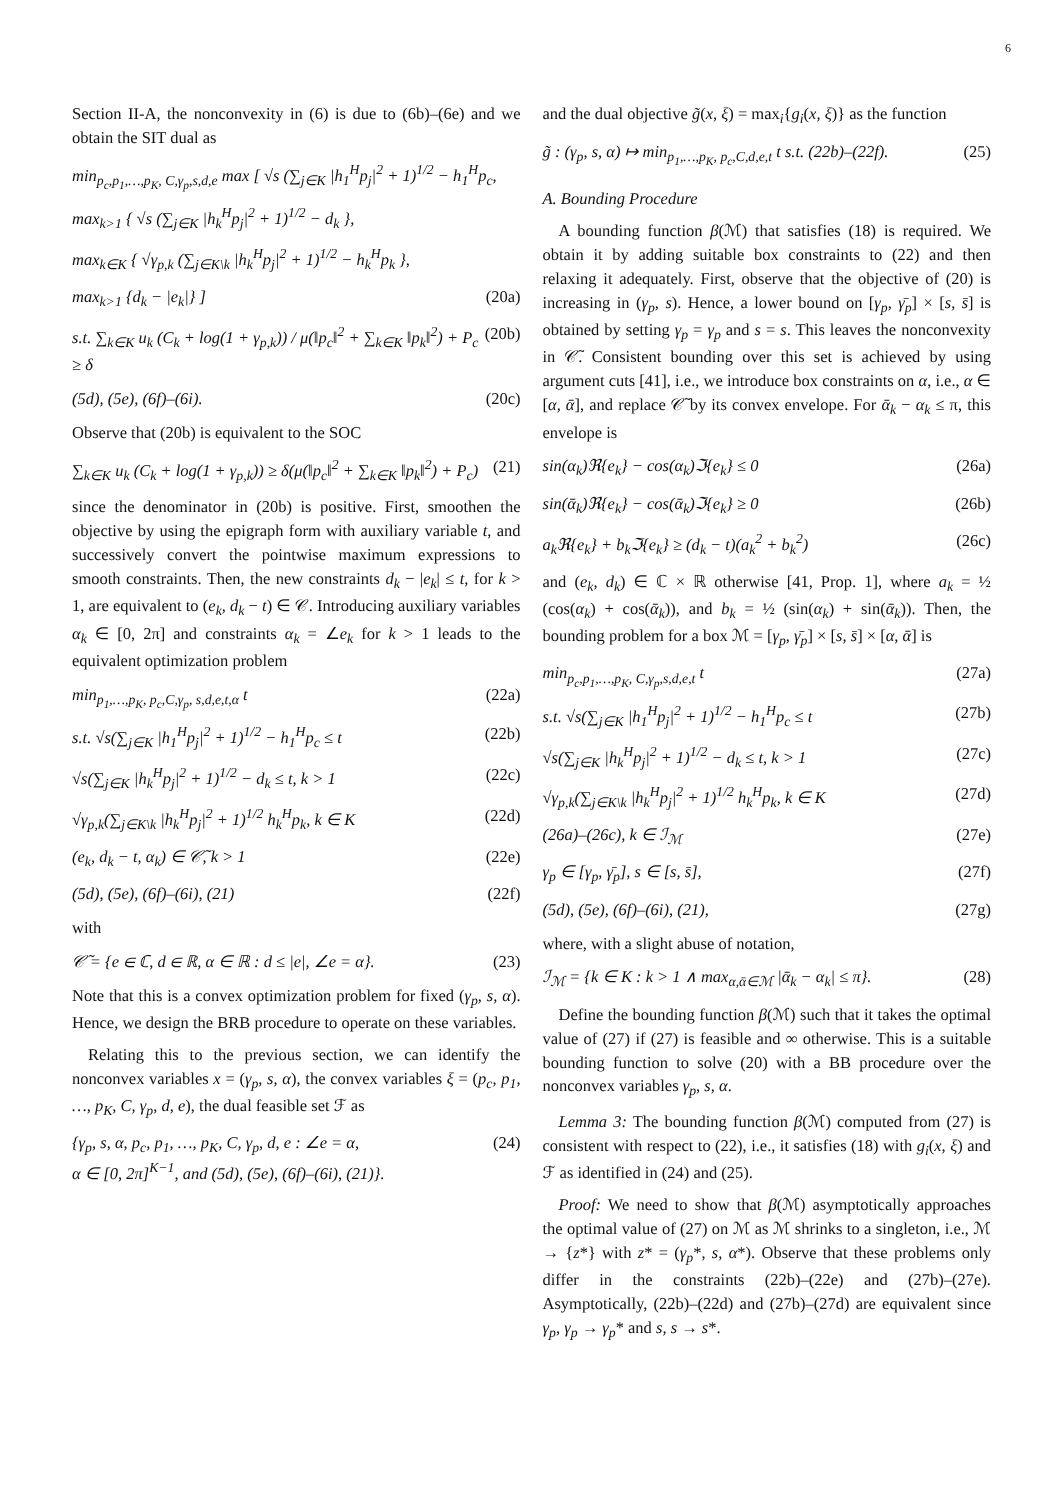6
Section II-A, the nonconvexity in (6) is due to (6b)–(6e) and we obtain the SIT dual as
min<sub>p<sub>c</sub>,p<sub>1</sub>,…,p<sub>K</sub>, C,γ<sub>p</sub>,s,d,e</sub> max [ √s (∑<sub>j∈K</sub> |h<sub>1</sub><sup>H</sup>p<sub>j</sub>|<sup>2</sup> + 1)<sup>1/2</sup> − h<sub>1</sub><sup>H</sup>p<sub>c</sub>,
max<sub>k>1</sub> { √s (∑<sub>j∈K</sub> |h<sub>k</sub><sup>H</sup>p<sub>j</sub>|<sup>2</sup> + 1)<sup>1/2</sup> − d<sub>k</sub> },
max<sub>k∈K</sub> { √γ<sub>p,k</sub> (∑<sub>j∈K\k</sub> |h<sub>k</sub><sup>H</sup>p<sub>j</sub>|<sup>2</sup> + 1)<sup>1/2</sup> − h<sub>k</sub><sup>H</sup>p<sub>k</sub> },
max<sub>k>1</sub> {d<sub>k</sub> − |e<sub>k</sub>|} ] (20a)
s.t. ∑<sub>k∈K</sub> u<sub>k</sub> (C<sub>k</sub> + log(1 + γ<sub>p,k</sub>)) / μ(‖p<sub>c</sub>‖<sup>2</sup> + ∑<sub>k∈K</sub> ‖p<sub>k</sub>‖<sup>2</sup>) + P<sub>c</sub> ≥ δ (20b)
(5d), (5e), (6f)–(6i). (20c)
Observe that (20b) is equivalent to the SOC
∑<sub>k∈K</sub> u<sub>k</sub> (C<sub>k</sub> + log(1 + γ<sub>p,k</sub>)) ≥ δ(μ(‖p<sub>c</sub>‖<sup>2</sup> + ∑<sub>k∈K</sub> ‖p<sub>k</sub>‖<sup>2</sup>) + P<sub>c</sub>) (21)
since the denominator in (20b) is positive. First, smoothen the objective by using the epigraph form with auxiliary variable t, and successively convert the pointwise maximum expressions to smooth constraints. Then, the new constraints d<sub>k</sub> − |e<sub>k</sub>| ≤ t, for k > 1, are equivalent to (e<sub>k</sub>, d<sub>k</sub> − t) ∈ 𝒞. Introducing auxiliary variables α<sub>k</sub> ∈ [0, 2π] and constraints α<sub>k</sub> = ∠e<sub>k</sub> for k > 1 leads to the equivalent optimization problem
min<sub>p<sub>1</sub>,…,p<sub>K</sub>, p<sub>c</sub>,C,γ<sub>p</sub>, s,d,e,t,α</sub> t (22a)
s.t. √s(∑<sub>j∈K</sub> |h<sub>1</sub><sup>H</sup>p<sub>j</sub>|<sup>2</sup> + 1)<sup>1/2</sup> − h<sub>1</sub><sup>H</sup>p<sub>c</sub> ≤ t (22b)
√s(∑<sub>j∈K</sub> |h<sub>k</sub><sup>H</sup>p<sub>j</sub>|<sup>2</sup> + 1)<sup>1/2</sup> − d<sub>k</sub> ≤ t, k > 1 (22c)
√γ<sub>p,k</sub>(∑<sub>j∈K\k</sub> |h<sub>k</sub><sup>H</sup>p<sub>j</sub>|<sup>2</sup> + 1)<sup>1/2</sup> h<sub>k</sub><sup>H</sup>p<sub>k</sub>, k ∈ K (22d)
(e<sub>k</sub>, d<sub>k</sub> − t, α<sub>k</sub>) ∈ 𝒞̃, k > 1 (22e)
(5d), (5e), (6f)–(6i), (21) (22f)
with
𝒞̃ = {e ∈ ℂ, d ∈ ℝ, α ∈ ℝ : d ≤ |e|, ∠e = α}. (23)
Note that this is a convex optimization problem for fixed (γ<sub>p</sub>, s, α). Hence, we design the BRB procedure to operate on these variables.
Relating this to the previous section, we can identify the nonconvex variables x = (γ<sub>p</sub>, s, α), the convex variables ξ = (p<sub>c</sub>, p<sub>1</sub>, …, p<sub>K</sub>, C, γ<sub>p</sub>, d, e), the dual feasible set ℱ as
{γ<sub>p</sub>, s, α, p<sub>c</sub>, p<sub>1</sub>, …, p<sub>K</sub>, C, γ<sub>p</sub>, d, e : ∠e = α,
α ∈ [0, 2π]<sup>K−1</sup>, and (5d), (5e), (6f)–(6i), (21)}. (24)
and the dual objective g̃(x, ξ) = max<sub>i</sub>{g<sub>i</sub>(x, ξ)} as the function
g̃ : (γ<sub>p</sub>, s, α) ↦ min<sub>p<sub>1</sub>,…,p<sub>K</sub>, p<sub>c</sub>,C,d,e,t</sub> t s.t. (22b)–(22f). (25)
A. Bounding Procedure
A bounding function β(ℳ) that satisfies (18) is required. We obtain it by adding suitable box constraints to (22) and then relaxing it adequately. First, observe that the objective of (20) is increasing in (γ<sub>p</sub>, s). Hence, a lower bound on [γ<sub>p</sub>, γ̄<sub>p</sub>] × [s, s̄] is obtained by setting γ<sub>p</sub> = γ<sub>p</sub> and s = s. This leaves the nonconvexity in 𝒞̃. Consistent bounding over this set is achieved by using argument cuts [41], i.e., we introduce box constraints on α, i.e., α ∈ [α, ᾱ], and replace 𝒞̃ by its convex envelope. For ᾱ<sub>k</sub> − α<sub>k</sub> ≤ π, this envelope is
sin(α<sub>k</sub>)ℜ{e<sub>k</sub>} − cos(α<sub>k</sub>)ℑ{e<sub>k</sub>} ≤ 0 (26a)
sin(ᾱ<sub>k</sub>)ℜ{e<sub>k</sub>} − cos(ᾱ<sub>k</sub>)ℑ{e<sub>k</sub>} ≥ 0 (26b)
a<sub>k</sub>ℜ{e<sub>k</sub>} + b<sub>k</sub>ℑ{e<sub>k</sub>} ≥ (d<sub>k</sub> − t)(a<sub>k</sub><sup>2</sup> + b<sub>k</sub><sup>2</sup>) (26c)
and (e<sub>k</sub>, d<sub>k</sub>) ∈ ℂ × ℝ otherwise [41, Prop. 1], where a<sub>k</sub> = ½ (cos(α<sub>k</sub>) + cos(ᾱ<sub>k</sub>)), and b<sub>k</sub> = ½ (sin(α<sub>k</sub>) + sin(ᾱ<sub>k</sub>)). Then, the bounding problem for a box ℳ = [γ<sub>p</sub>, γ̄<sub>p</sub>] × [s, s̄] × [α, ᾱ] is
min<sub>p<sub>c</sub>,p<sub>1</sub>,…,p<sub>K</sub>, C,γ<sub>p</sub>,s,d,e,t</sub> t (27a)
s.t. √s(∑<sub>j∈K</sub> |h<sub>1</sub><sup>H</sup>p<sub>j</sub>|<sup>2</sup> + 1)<sup>1/2</sup> − h<sub>1</sub><sup>H</sup>p<sub>c</sub> ≤ t (27b)
√s(∑<sub>j∈K</sub> |h<sub>k</sub><sup>H</sup>p<sub>j</sub>|<sup>2</sup> + 1)<sup>1/2</sup> − d<sub>k</sub> ≤ t, k > 1 (27c)
√γ<sub>p,k</sub>(∑<sub>j∈K\k</sub> |h<sub>k</sub><sup>H</sup>p<sub>j</sub>|<sup>2</sup> + 1)<sup>1/2</sup> h<sub>k</sub><sup>H</sup>p<sub>k</sub>, k ∈ K (27d)
(26a)–(26c), k ∈ ℐ<sub>ℳ</sub> (27e)
γ<sub>p</sub> ∈ [γ<sub>p</sub>, γ̄<sub>p</sub>], s ∈ [s, s̄], (27f)
(5d), (5e), (6f)–(6i), (21), (27g)
where, with a slight abuse of notation,
ℐ<sub>ℳ</sub> = {k ∈ K : k > 1 ∧ max<sub>α,ᾱ∈ℳ</sub> |ᾱ<sub>k</sub> − α<sub>k</sub>| ≤ π}. (28)
Define the bounding function β(ℳ) such that it takes the optimal value of (27) if (27) is feasible and ∞ otherwise. This is a suitable bounding function to solve (20) with a BB procedure over the nonconvex variables γ<sub>p</sub>, s, α.
Lemma 3: The bounding function β(ℳ) computed from (27) is consistent with respect to (22), i.e., it satisfies (18) with g<sub>i</sub>(x, ξ) and ℱ as identified in (24) and (25).
Proof: We need to show that β(ℳ) asymptotically approaches the optimal value of (27) on ℳ as ℳ shrinks to a singleton, i.e., ℳ → {z*} with z* = (γ<sub>p</sub>*, s, α*). Observe that these problems only differ in the constraints (22b)–(22e) and (27b)–(27e). Asymptotically, (22b)–(22d) and (27b)–(27d) are equivalent since γ<sub>p</sub>, γ<sub>p</sub> → γ<sub>p</sub>* and s, s → s*.